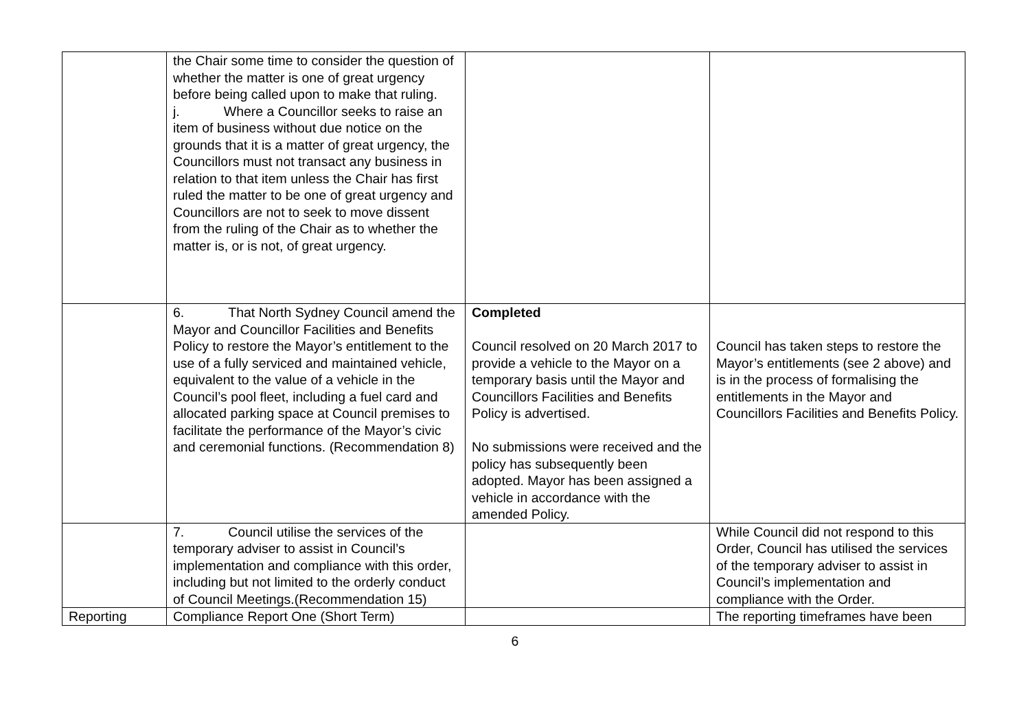| | the Chair some time to consider the question of whether the matter is one of great urgency before being called upon to make that ruling. j. Where a Councillor seeks to raise an item of business without due notice on the grounds that it is a matter of great urgency, the Councillors must not transact any business in relation to that item unless the Chair has first ruled the matter to be one of great urgency and Councillors are not to seek to move dissent from the ruling of the Chair as to whether the matter is, or is not, of great urgency. | | |
| | 6. That North Sydney Council amend the Mayor and Councillor Facilities and Benefits Policy to restore the Mayor’s entitlement to the use of a fully serviced and maintained vehicle, equivalent to the value of a vehicle in the Council’s pool fleet, including a fuel card and allocated parking space at Council premises to facilitate the performance of the Mayor’s civic and ceremonial functions. (Recommendation 8) | Completed Council resolved on 20 March 2017 to provide a vehicle to the Mayor on a temporary basis until the Mayor and Councillors Facilities and Benefits Policy is advertised. No submissions were received and the policy has subsequently been adopted. Mayor has been assigned a vehicle in accordance with the amended Policy. | Council has taken steps to restore the Mayor’s entitlements (see 2 above) and is in the process of formalising the entitlements in the Mayor and Councillors Facilities and Benefits Policy. |
| | 7. Council utilise the services of the temporary adviser to assist in Council’s implementation and compliance with this order, including but not limited to the orderly conduct of Council Meetings.(Recommendation 15) | | While Council did not respond to this Order, Council has utilised the services of the temporary adviser to assist in Council’s implementation and compliance with the Order. |
| Reporting | Compliance Report One (Short Term) | | The reporting timeframes have been |
6